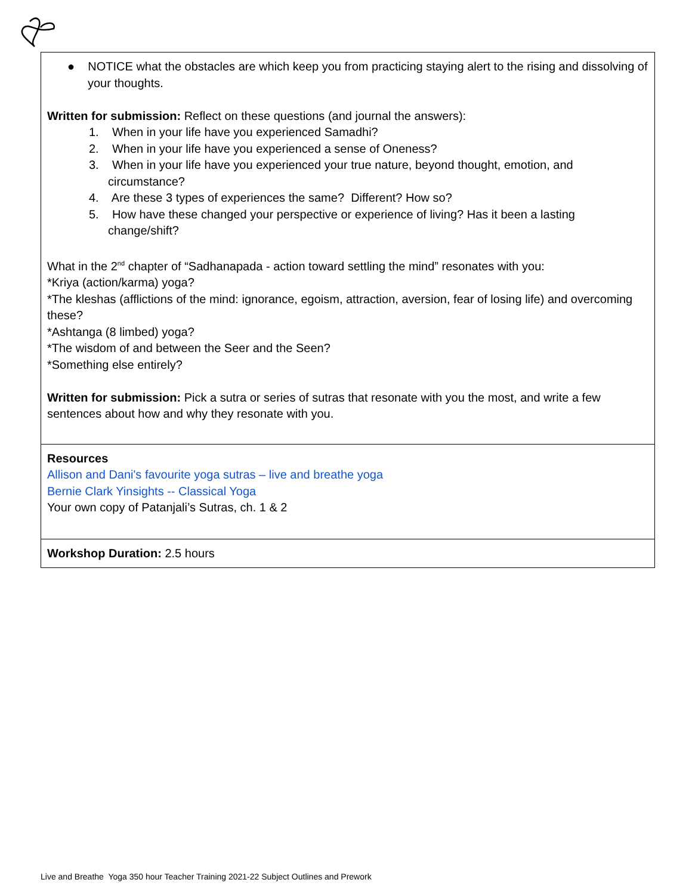| ● NOTICE what the obstacles are which keep you from practicing staying alert to the rising and dissolving of your thoughts. Written for submission: Reflect on these questions (and journal the answers): 1. When in your life have you experienced Samadhi? 2. When in your life have you experienced a sense of Oneness? 3. When in your life have you experienced your true nature, beyond thought, emotion, and circumstance? 4. Are these 3 types of experiences the same? Different? How so? 5. How have these changed your perspective or experience of living? Has it been a lasting change/shift? What in the 2<sup>nd</sup> chapter of “Sadhanapada - action toward settling the mind” resonates with you: *Kriya (action/karma) yoga? *The kleshas (afflictions of the mind: ignorance, egoism, attraction, aversion, fear of losing life) and overcoming these? *Ashtanga (8 limbed) yoga? *The wisdom of and between the Seer and the Seen? *Something else entirely? Written for submission: Pick a sutra or series of sutras that resonate with you the most, and write a few sentences about how and why they resonate with you. |
| Resources Allison and Dani's favourite yoga sutras – live and breathe yoga Bernie Clark Yinsights -- Classical Yoga Your own copy of Patanjali’s Sutras, ch. 1 & 2 |
| Workshop Duration: 2.5 hours |
Live and Breathe Yoga 350 hour Teacher Training 2021-22 Subject Outlines and Prework